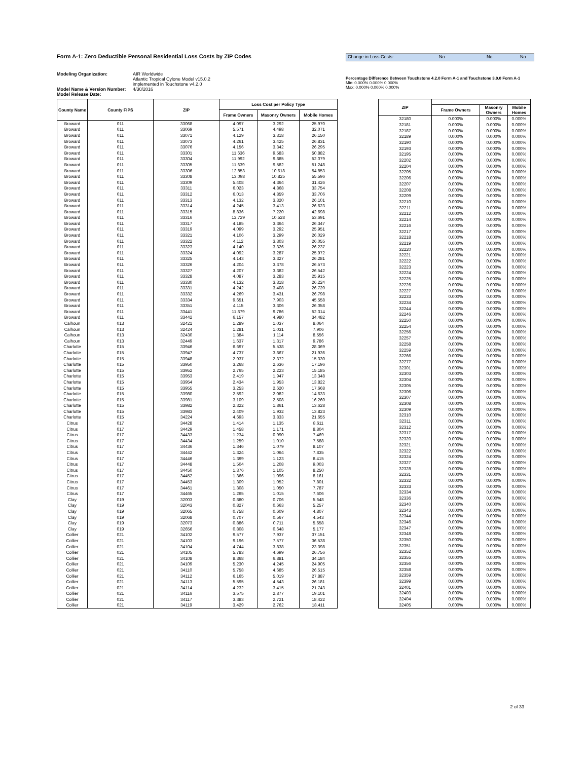Form A-1: Zero Deductible Personal Residential Loss Costs by ZIP Codes
Change in Loss Costs: No No No
Modeling Organization:
Model Name & Version Number:
Model Release Date:
AIR Worldwide
Atlantic Tropical Cylone Model v15.0.2
implemented in Touchstone v4.2.0
4/30/2016
Percentage Difference Between Touchstone 4.2.0 Form A-1 and Touchstone 3.0.0 Form A-1
Min: 0.000% 0.000% 0.000%
Max: 0.000% 0.000% 0.000%
| County Name | County FIPS | ZIP | Loss Cost per Policy Type | | |
| --- | --- | --- | --- | --- | --- |
| | | | Frame Owners | Masonry Owners | Mobile Homes |
| Broward | 011 | 33068 | 4.097 | 3.292 | 25.970 |
| Broward | 011 | 33069 | 5.571 | 4.498 | 32.071 |
| Broward | 011 | 33071 | 4.129 | 3.318 | 26.150 |
| Broward | 011 | 33073 | 4.261 | 3.425 | 26.831 |
| Broward | 011 | 33076 | 4.156 | 3.342 | 26.295 |
| Broward | 011 | 33301 | 11.636 | 9.583 | 50.882 |
| Broward | 011 | 33304 | 11.992 | 9.885 | 52.079 |
| Broward | 011 | 33305 | 11.639 | 9.582 | 51.248 |
| Broward | 011 | 33306 | 12.853 | 10.618 | 54.853 |
| Broward | 011 | 33308 | 13.098 | 10.825 | 55.596 |
| Broward | 011 | 33309 | 5.408 | 4.364 | 31.426 |
| Broward | 011 | 33311 | 6.023 | 4.868 | 33.754 |
| Broward | 011 | 33312 | 6.013 | 4.859 | 33.706 |
| Broward | 011 | 33313 | 4.132 | 3.320 | 26.101 |
| Broward | 011 | 33314 | 4.245 | 3.413 | 26.623 |
| Broward | 011 | 33315 | 8.836 | 7.220 | 42.698 |
| Broward | 011 | 33316 | 12.729 | 10.528 | 53.691 |
| Broward | 011 | 33317 | 4.185 | 3.364 | 26.347 |
| Broward | 011 | 33319 | 4.099 | 3.292 | 25.951 |
| Broward | 011 | 33321 | 4.106 | 3.299 | 26.029 |
| Broward | 011 | 33322 | 4.112 | 3.303 | 26.055 |
| Broward | 011 | 33323 | 4.140 | 3.326 | 26.237 |
| Broward | 011 | 33324 | 4.092 | 3.287 | 25.972 |
| Broward | 011 | 33325 | 4.143 | 3.327 | 26.281 |
| Broward | 011 | 33326 | 4.204 | 3.378 | 26.573 |
| Broward | 011 | 33327 | 4.207 | 3.382 | 26.542 |
| Broward | 011 | 33328 | 4.087 | 3.283 | 25.915 |
| Broward | 011 | 33330 | 4.132 | 3.318 | 26.224 |
| Broward | 011 | 33331 | 4.242 | 3.408 | 26.720 |
| Broward | 011 | 33332 | 4.269 | 3.431 | 26.798 |
| Broward | 011 | 33334 | 9.651 | 7.903 | 45.558 |
| Broward | 011 | 33351 | 4.115 | 3.306 | 26.058 |
| Broward | 011 | 33441 | 11.879 | 9.786 | 52.314 |
| Broward | 011 | 33442 | 6.157 | 4.980 | 34.482 |
| Calhoun | 013 | 32421 | 1.289 | 1.037 | 8.064 |
| Calhoun | 013 | 32424 | 1.281 | 1.031 | 7.906 |
| Calhoun | 013 | 32430 | 1.384 | 1.114 | 8.556 |
| Calhoun | 013 | 32449 | 1.637 | 1.317 | 9.786 |
| Charlotte | 015 | 33946 | 6.697 | 5.538 | 28.369 |
| Charlotte | 015 | 33947 | 4.737 | 3.867 | 21.936 |
| Charlotte | 015 | 33948 | 2.937 | 2.372 | 15.330 |
| Charlotte | 015 | 33950 | 3.268 | 2.636 | 17.196 |
| Charlotte | 015 | 33952 | 2.765 | 2.223 | 15.185 |
| Charlotte | 015 | 33953 | 2.419 | 1.947 | 13.348 |
| Charlotte | 015 | 33954 | 2.434 | 1.953 | 13.822 |
| Charlotte | 015 | 33955 | 3.253 | 2.620 | 17.668 |
| Charlotte | 015 | 33980 | 2.592 | 2.082 | 14.633 |
| Charlotte | 015 | 33981 | 3.109 | 2.508 | 16.260 |
| Charlotte | 015 | 33982 | 2.322 | 1.861 | 13.628 |
| Charlotte | 015 | 33983 | 2.409 | 1.932 | 13.823 |
| Charlotte | 015 | 34224 | 4.693 | 3.833 | 21.655 |
| Citrus | 017 | 34428 | 1.414 | 1.135 | 8.611 |
| Citrus | 017 | 34429 | 1.458 | 1.171 | 8.804 |
| Citrus | 017 | 34433 | 1.234 | 0.990 | 7.469 |
| Citrus | 017 | 34434 | 1.259 | 1.010 | 7.588 |
| Citrus | 017 | 34436 | 1.346 | 1.079 | 8.107 |
| Citrus | 017 | 34442 | 1.324 | 1.064 | 7.835 |
| Citrus | 017 | 34446 | 1.399 | 1.123 | 8.415 |
| Citrus | 017 | 34448 | 1.504 | 1.208 | 9.003 |
| Citrus | 017 | 34450 | 1.376 | 1.105 | 8.250 |
| Citrus | 017 | 34452 | 1.366 | 1.096 | 8.161 |
| Citrus | 017 | 34453 | 1.309 | 1.052 | 7.801 |
| Citrus | 017 | 34461 | 1.308 | 1.050 | 7.787 |
| Citrus | 017 | 34465 | 1.265 | 1.015 | 7.606 |
| Clay | 019 | 32003 | 0.880 | 0.706 | 5.648 |
| Clay | 019 | 32043 | 0.827 | 0.663 | 5.257 |
| Clay | 019 | 32065 | 0.758 | 0.609 | 4.807 |
| Clay | 019 | 32068 | 0.707 | 0.567 | 4.543 |
| Clay | 019 | 32073 | 0.886 | 0.711 | 5.658 |
| Clay | 019 | 32656 | 0.808 | 0.648 | 5.177 |
| Collier | 021 | 34102 | 9.577 | 7.937 | 37.151 |
| Collier | 021 | 34103 | 9.196 | 7.577 | 36.538 |
| Collier | 021 | 34104 | 4.744 | 3.838 | 23.398 |
| Collier | 021 | 34105 | 5.783 | 4.699 | 26.756 |
| Collier | 021 | 34108 | 8.368 | 6.881 | 34.184 |
| Collier | 021 | 34109 | 5.230 | 4.245 | 24.905 |
| Collier | 021 | 34110 | 5.758 | 4.685 | 26.515 |
| Collier | 021 | 34112 | 6.165 | 5.019 | 27.887 |
| Collier | 021 | 34113 | 5.595 | 4.543 | 26.181 |
| Collier | 021 | 34114 | 4.232 | 3.415 | 21.743 |
| Collier | 021 | 34116 | 3.575 | 2.877 | 19.101 |
| Collier | 021 | 34117 | 3.383 | 2.721 | 18.422 |
| Collier | 021 | 34119 | 3.429 | 2.762 | 18.411 |
| ZIP | | | |
| --- | --- | --- | --- |
| | Frame Owners | Masonry Owners | Mobile Homes |
| 32180 | 0.000% | 0.000% | 0.000% |
| 32181 | 0.000% | 0.000% | 0.000% |
| 32187 | 0.000% | 0.000% | 0.000% |
| 32189 | 0.000% | 0.000% | 0.000% |
| 32190 | 0.000% | 0.000% | 0.000% |
| 32193 | 0.000% | 0.000% | 0.000% |
| 32195 | 0.000% | 0.000% | 0.000% |
| 32202 | 0.000% | 0.000% | 0.000% |
| 32204 | 0.000% | 0.000% | 0.000% |
| 32205 | 0.000% | 0.000% | 0.000% |
| 32206 | 0.000% | 0.000% | 0.000% |
| 32207 | 0.000% | 0.000% | 0.000% |
| 32208 | 0.000% | 0.000% | 0.000% |
| 32209 | 0.000% | 0.000% | 0.000% |
| 32210 | 0.000% | 0.000% | 0.000% |
| 32211 | 0.000% | 0.000% | 0.000% |
| 32212 | 0.000% | 0.000% | 0.000% |
| 32214 | 0.000% | 0.000% | 0.000% |
| 32216 | 0.000% | 0.000% | 0.000% |
| 32217 | 0.000% | 0.000% | 0.000% |
| 32218 | 0.000% | 0.000% | 0.000% |
| 32219 | 0.000% | 0.000% | 0.000% |
| 32220 | 0.000% | 0.000% | 0.000% |
| 32221 | 0.000% | 0.000% | 0.000% |
| 32222 | 0.000% | 0.000% | 0.000% |
| 32223 | 0.000% | 0.000% | 0.000% |
| 32224 | 0.000% | 0.000% | 0.000% |
| 32225 | 0.000% | 0.000% | 0.000% |
| 32226 | 0.000% | 0.000% | 0.000% |
| 32227 | 0.000% | 0.000% | 0.000% |
| 32233 | 0.000% | 0.000% | 0.000% |
| 32234 | 0.000% | 0.000% | 0.000% |
| 32244 | 0.000% | 0.000% | 0.000% |
| 32246 | 0.000% | 0.000% | 0.000% |
| 32250 | 0.000% | 0.000% | 0.000% |
| 32254 | 0.000% | 0.000% | 0.000% |
| 32256 | 0.000% | 0.000% | 0.000% |
| 32257 | 0.000% | 0.000% | 0.000% |
| 32258 | 0.000% | 0.000% | 0.000% |
| 32259 | 0.000% | 0.000% | 0.000% |
| 32266 | 0.000% | 0.000% | 0.000% |
| 32277 | 0.000% | 0.000% | 0.000% |
| 32301 | 0.000% | 0.000% | 0.000% |
| 32303 | 0.000% | 0.000% | 0.000% |
| 32304 | 0.000% | 0.000% | 0.000% |
| 32305 | 0.000% | 0.000% | 0.000% |
| 32306 | 0.000% | 0.000% | 0.000% |
| 32307 | 0.000% | 0.000% | 0.000% |
| 32308 | 0.000% | 0.000% | 0.000% |
| 32309 | 0.000% | 0.000% | 0.000% |
| 32310 | 0.000% | 0.000% | 0.000% |
| 32311 | 0.000% | 0.000% | 0.000% |
| 32312 | 0.000% | 0.000% | 0.000% |
| 32317 | 0.000% | 0.000% | 0.000% |
| 32320 | 0.000% | 0.000% | 0.000% |
| 32321 | 0.000% | 0.000% | 0.000% |
| 32322 | 0.000% | 0.000% | 0.000% |
| 32324 | 0.000% | 0.000% | 0.000% |
| 32327 | 0.000% | 0.000% | 0.000% |
| 32328 | 0.000% | 0.000% | 0.000% |
| 32331 | 0.000% | 0.000% | 0.000% |
| 32332 | 0.000% | 0.000% | 0.000% |
| 32333 | 0.000% | 0.000% | 0.000% |
| 32334 | 0.000% | 0.000% | 0.000% |
| 32336 | 0.000% | 0.000% | 0.000% |
| 32340 | 0.000% | 0.000% | 0.000% |
| 32343 | 0.000% | 0.000% | 0.000% |
| 32344 | 0.000% | 0.000% | 0.000% |
| 32346 | 0.000% | 0.000% | 0.000% |
| 32347 | 0.000% | 0.000% | 0.000% |
| 32348 | 0.000% | 0.000% | 0.000% |
| 32350 | 0.000% | 0.000% | 0.000% |
| 32351 | 0.000% | 0.000% | 0.000% |
| 32352 | 0.000% | 0.000% | 0.000% |
| 32355 | 0.000% | 0.000% | 0.000% |
| 32356 | 0.000% | 0.000% | 0.000% |
| 32358 | 0.000% | 0.000% | 0.000% |
| 32359 | 0.000% | 0.000% | 0.000% |
| 32399 | 0.000% | 0.000% | 0.000% |
| 32401 | 0.000% | 0.000% | 0.000% |
| 32403 | 0.000% | 0.000% | 0.000% |
| 32404 | 0.000% | 0.000% | 0.000% |
| 32405 | 0.000% | 0.000% | 0.000% |
2 of 33